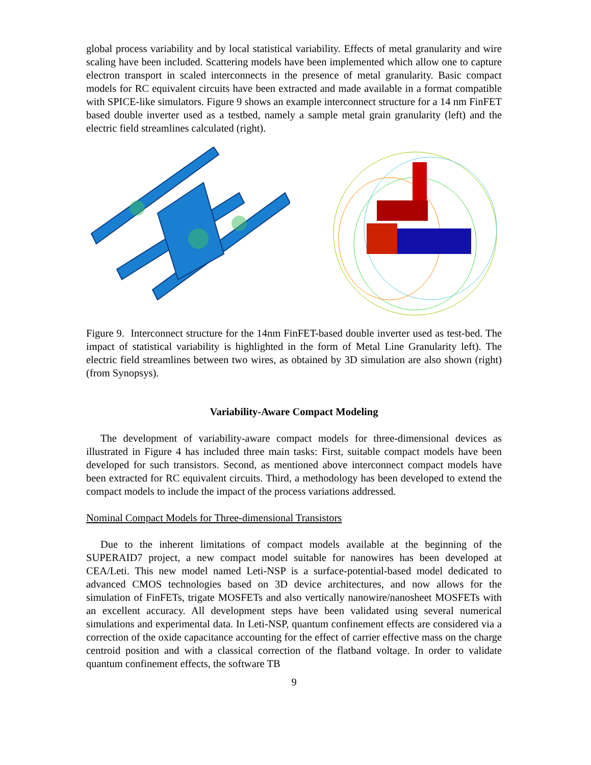global process variability and by local statistical variability. Effects of metal granularity and wire scaling have been included. Scattering models have been implemented which allow one to capture electron transport in scaled interconnects in the presence of metal granularity. Basic compact models for RC equivalent circuits have been extracted and made available in a format compatible with SPICE-like simulators. Figure 9 shows an example interconnect structure for a 14 nm FinFET based double inverter used as a testbed, namely a sample metal grain granularity (left) and the electric field streamlines calculated (right).
Figure 9. Interconnect structure for the 14nm FinFET-based double inverter used as test-bed. The impact of statistical variability is highlighted in the form of Metal Line Granularity left). The electric field streamlines between two wires, as obtained by 3D simulation are also shown (right) (from Synopsys).
Variability-Aware Compact Modeling
The development of variability-aware compact models for three-dimensional devices as illustrated in Figure 4 has included three main tasks: First, suitable compact models have been developed for such transistors. Second, as mentioned above interconnect compact models have been extracted for RC equivalent circuits. Third, a methodology has been developed to extend the compact models to include the impact of the process variations addressed.
Nominal Compact Models for Three-dimensional Transistors
Due to the inherent limitations of compact models available at the beginning of the SUPERAID7 project, a new compact model suitable for nanowires has been developed at CEA/Leti. This new model named Leti-NSP is a surface-potential-based model dedicated to advanced CMOS technologies based on 3D device architectures, and now allows for the simulation of FinFETs, trigate MOSFETs and also vertically nanowire/nanosheet MOSFETs with an excellent accuracy. All development steps have been validated using several numerical simulations and experimental data. In Leti-NSP, quantum confinement effects are considered via a correction of the oxide capacitance accounting for the effect of carrier effective mass on the charge centroid position and with a classical correction of the flatband voltage. In order to validate quantum confinement effects, the software TB
9